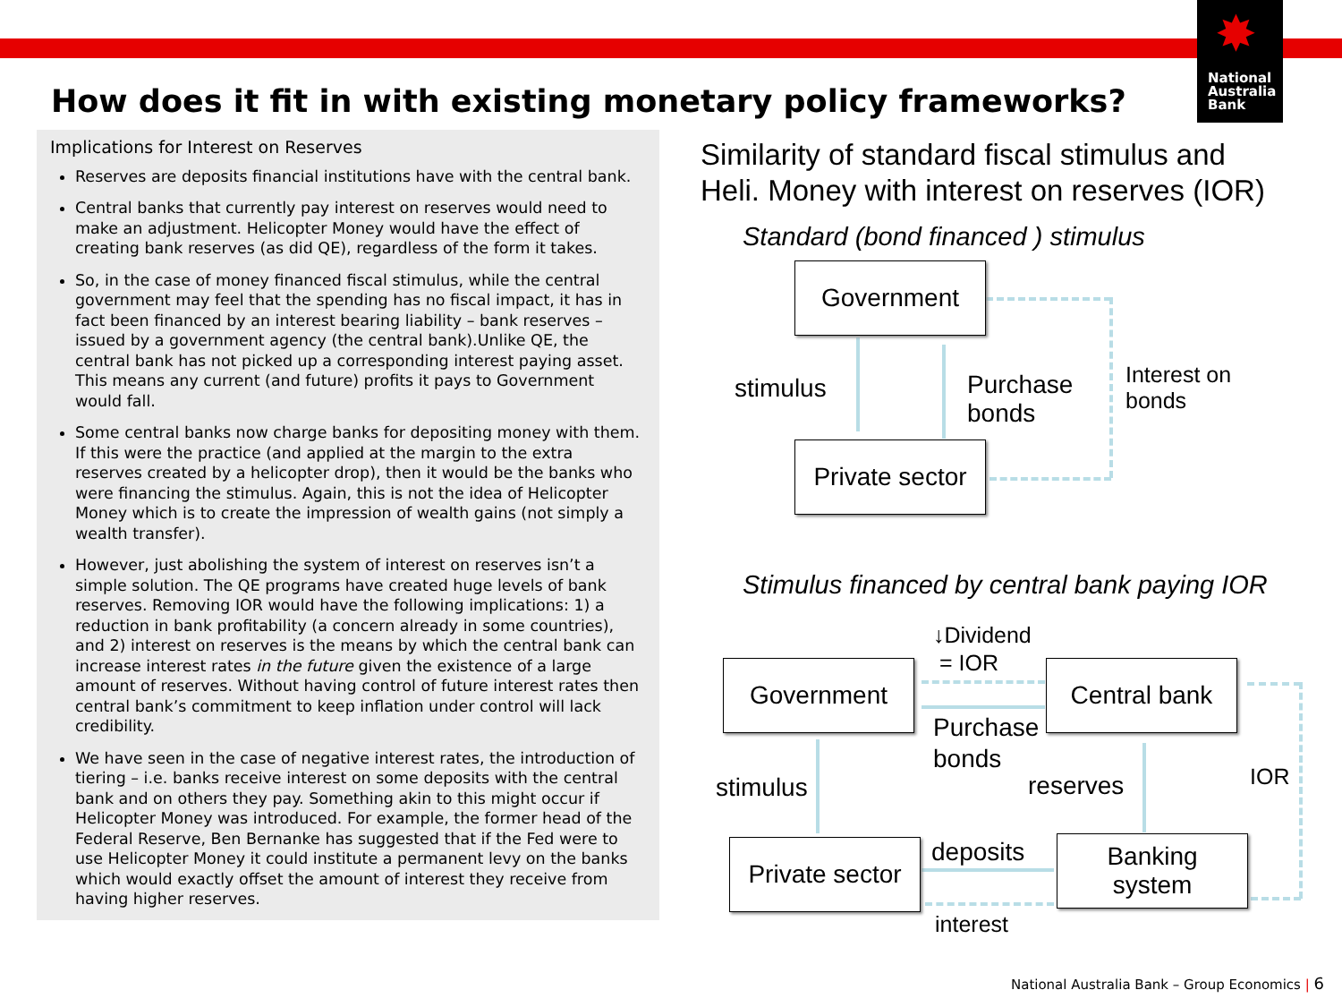✸
National
Australia
Bank
How does it fit in with existing monetary policy frameworks?
Implications for Interest on Reserves
Reserves are deposits financial institutions have with the central bank.
Central banks that currently pay interest on reserves would need to make an adjustment. Helicopter Money would have the effect of creating bank reserves (as did QE), regardless of the form it takes.
So, in the case of money financed fiscal stimulus, while the central government may feel that the spending has no fiscal impact, it has in fact been financed by an interest bearing liability – bank reserves – issued by a government agency (the central bank).Unlike QE, the central bank has not picked up a corresponding interest paying asset. This means any current (and future) profits it pays to Government would fall.
Some central banks now charge banks for depositing money with them. If this were the practice (and applied at the margin to the extra reserves created by a helicopter drop), then it would be the banks who were financing the stimulus. Again, this is not the idea of Helicopter Money which is to create the impression of wealth gains (not simply a wealth transfer).
However, just abolishing the system of interest on reserves isn’t a simple solution. The QE programs have created huge levels of bank reserves. Removing IOR would have the following implications: 1) a reduction in bank profitability (a concern already in some countries), and 2) interest on reserves is the means by which the central bank can increase interest rates in the future given the existence of a large amount of reserves. Without having control of future interest rates then central bank’s commitment to keep inflation under control will lack credibility.
We have seen in the case of negative interest rates, the introduction of tiering – i.e. banks receive interest on some deposits with the central bank and on others they pay. Something akin to this might occur if Helicopter Money was introduced. For example, the former head of the Federal Reserve, Ben Bernanke has suggested that if the Fed were to use Helicopter Money it could institute a permanent levy on the banks which would exactly offset the amount of interest they receive from having higher reserves.
Similarity of standard fiscal stimulus and
Heli. Money with interest on reserves (IOR)
Standard (bond financed ) stimulus
Government
Private sector
stimulus
Purchase
bonds
Interest on
bonds
Stimulus financed by central bank paying IOR
↓Dividend
= IOR
Government Central bank
Private sector
Banking
system
Purchase
bonds
stimulus reserves IOR
deposits
interest
National Australia Bank – Group Economics | 6